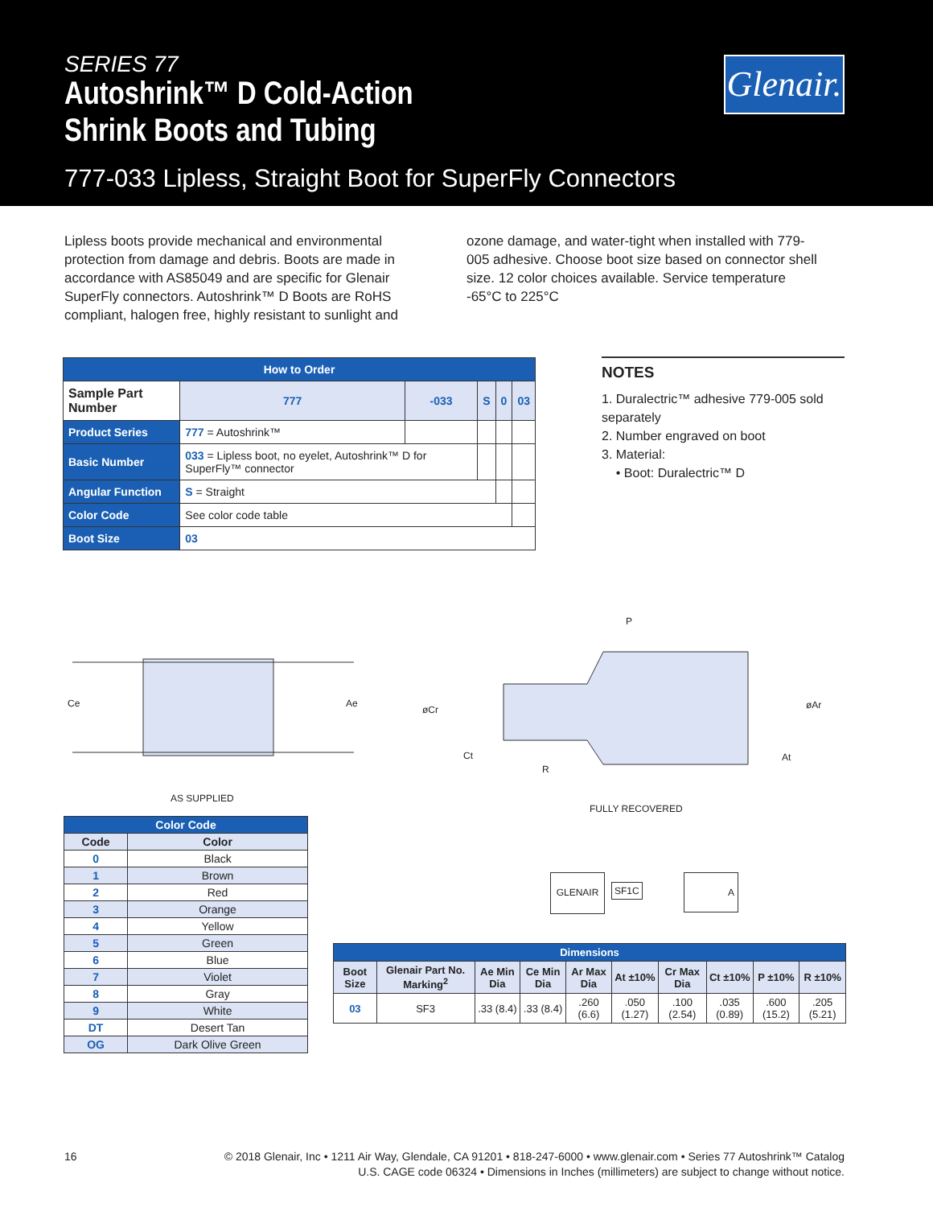SERIES 77
Autoshrink™ D Cold-Action
Shrink Boots and Tubing
777-033 Lipless, Straight Boot for SuperFly Connectors
Glenair.
Lipless boots provide mechanical and environmental protection from damage and debris. Boots are made in accordance with AS85049 and are specific for Glenair SuperFly connectors. Autoshrink™ D Boots are RoHS compliant, halogen free, highly resistant to sunlight and
ozone damage, and water-tight when installed with 779-005 adhesive. Choose boot size based on connector shell size. 12 color choices available. Service temperature -65°C to 225°C
| How to Order | | | | | | |
| --- | --- | --- | --- | --- | --- | --- |
| Sample Part Number | | 777 | -033 | S | 0 | 03 |
| Product Series | 777 = Autoshrink™ | | | | | |
| Basic Number | 033 = Lipless boot, no eyelet, Autoshrink™ D for SuperFly™ connector | | | | | |
| Angular Function | S = Straight | | | | | |
| Color Code | See color code table | | | | | |
| Boot Size | 03 | | | | | |
NOTES
1. Duralectric™ adhesive 779-005 sold separately
2. Number engraved on boot
3. Material:
• Boot: Duralectric™ D
Ce Ae
AS SUPPLIED
P
øCr øAr
Ct At
R
FULLY RECOVERED
GLENAIR
SF1C
A
| Color Code | |
| --- | --- |
| Code | Color |
| 0 | Black |
| 1 | Brown |
| 2 | Red |
| 3 | Orange |
| 4 | Yellow |
| 5 | Green |
| 6 | Blue |
| 7 | Violet |
| 8 | Gray |
| 9 | White |
| DT | Desert Tan |
| OG | Dark Olive Green |
| Dimensions | | | | | | | | | |
| --- | --- | --- | --- | --- | --- | --- | --- | --- | --- |
| Boot Size | Glenair Part No. Marking<sup>2</sup> | Ae Min Dia | Ce Min Dia | Ar Max Dia | At ±10% | Cr Max Dia | Ct ±10% | P ±10% | R ±10% |
| 03 | SF3 | .33 (8.4) | .33 (8.4) | .260 (6.6) | .050 (1.27) | .100 (2.54) | .035 (0.89) | .600 (15.2) | .205 (5.21) |
16
© 2018 Glenair, Inc • 1211 Air Way, Glendale, CA 91201 • 818-247-6000 • www.glenair.com • Series 77 Autoshrink™ Catalog
U.S. CAGE code 06324 • Dimensions in Inches (millimeters) are subject to change without notice.